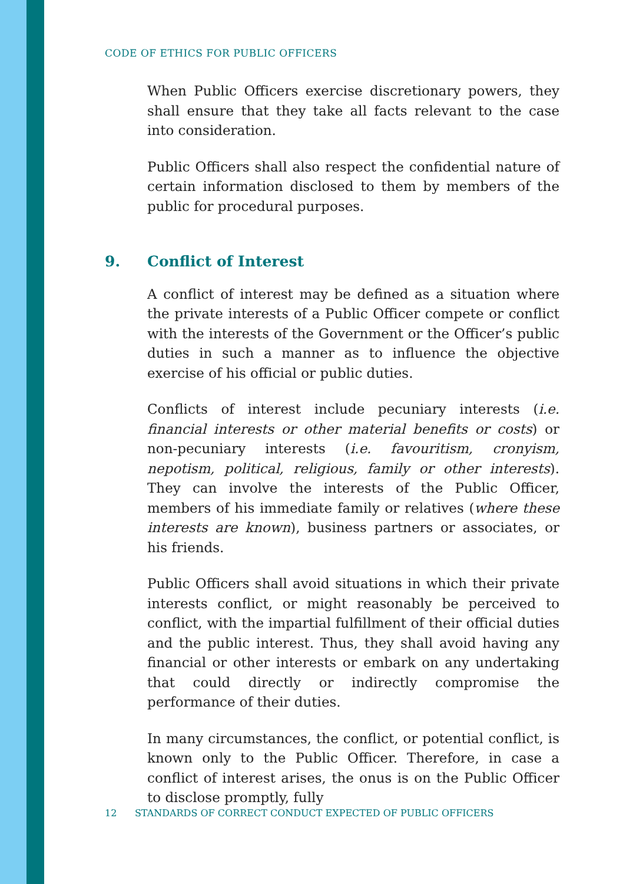CODE OF ETHICS FOR PUBLIC OFFICERS
When Public Officers exercise discretionary powers, they shall ensure that they take all facts relevant to the case into consideration.
Public Officers shall also respect the confidential nature of certain information disclosed to them by members of the public for procedural purposes.
9. Conflict of Interest
A conflict of interest may be defined as a situation where the private interests of a Public Officer compete or conflict with the interests of the Government or the Officer’s public duties in such a manner as to influence the objective exercise of his official or public duties.
Conflicts of interest include pecuniary interests (i.e. financial interests or other material benefits or costs) or non-pecuniary interests (i.e. favouritism, cronyism, nepotism, political, religious, family or other interests). They can involve the interests of the Public Officer, members of his immediate family or relatives (where these interests are known), business partners or associates, or his friends.
Public Officers shall avoid situations in which their private interests conflict, or might reasonably be perceived to conflict, with the impartial fulfillment of their official duties and the public interest. Thus, they shall avoid having any financial or other interests or embark on any undertaking that could directly or indirectly compromise the performance of their duties.
In many circumstances, the conflict, or potential conflict, is known only to the Public Officer. Therefore, in case a conflict of interest arises, the onus is on the Public Officer to disclose promptly, fully
12 STANDARDS OF CORRECT CONDUCT EXPECTED OF PUBLIC OFFICERS